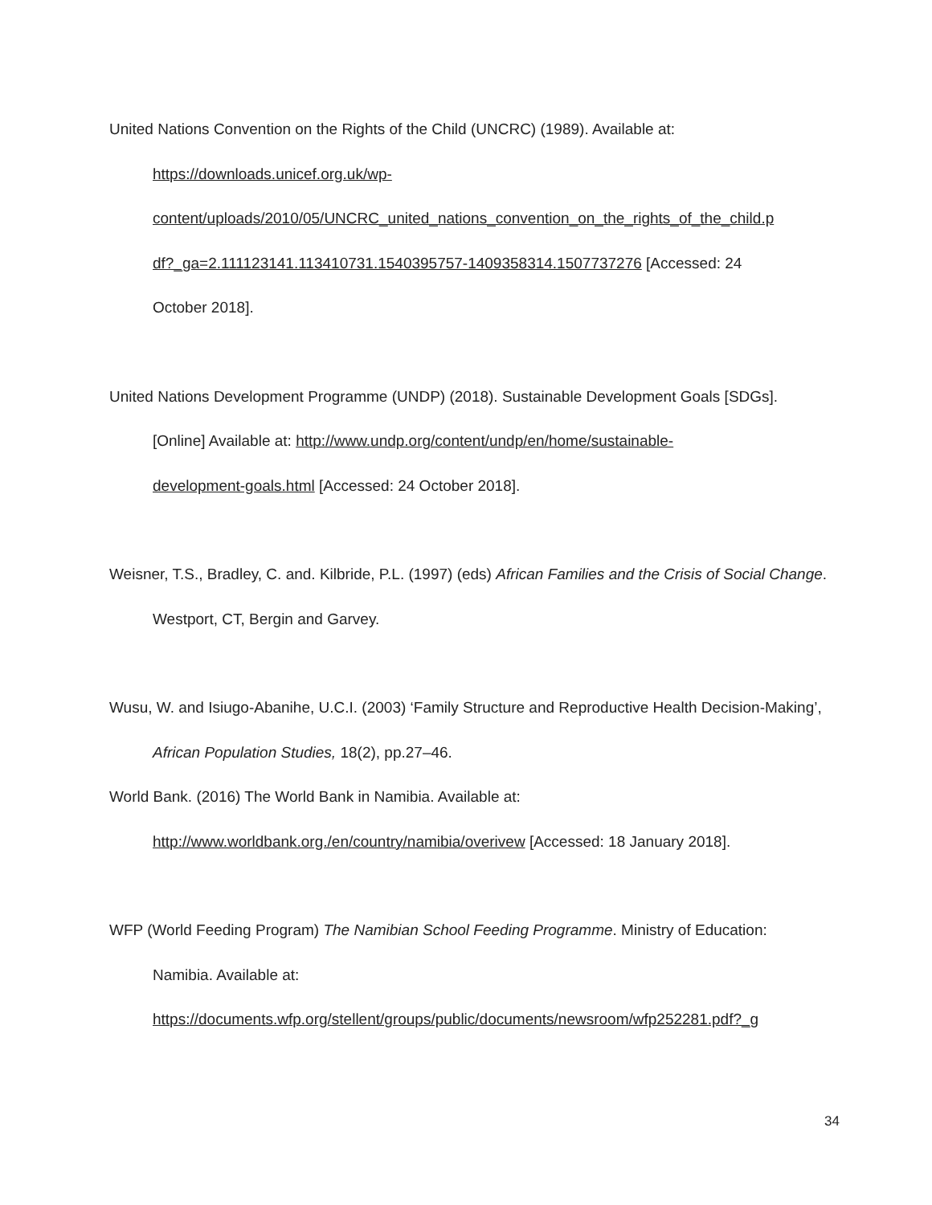United Nations Convention on the Rights of the Child (UNCRC) (1989). Available at:
https://downloads.unicef.org.uk/wp-
content/uploads/2010/05/UNCRC_united_nations_convention_on_the_rights_of_the_child.p
df?_ga=2.111123141.113410731.1540395757-1409358314.1507737276 [Accessed: 24
October 2018].
United Nations Development Programme (UNDP) (2018). Sustainable Development Goals [SDGs].
[Online] Available at: http://www.undp.org/content/undp/en/home/sustainable-
development-goals.html [Accessed: 24 October 2018].
Weisner, T.S., Bradley, C. and. Kilbride, P.L. (1997) (eds) African Families and the Crisis of Social Change. Westport, CT, Bergin and Garvey.
Wusu, W. and Isiugo-Abanihe, U.C.I. (2003) ‘Family Structure and Reproductive Health Decision-Making’, African Population Studies, 18(2), pp.27–46.
World Bank. (2016) The World Bank in Namibia. Available at:
http://www.worldbank.org./en/country/namibia/overivew [Accessed: 18 January 2018].
WFP (World Feeding Program) The Namibian School Feeding Programme. Ministry of Education:
Namibia. Available at:
https://documents.wfp.org/stellent/groups/public/documents/newsroom/wfp252281.pdf?_g
34